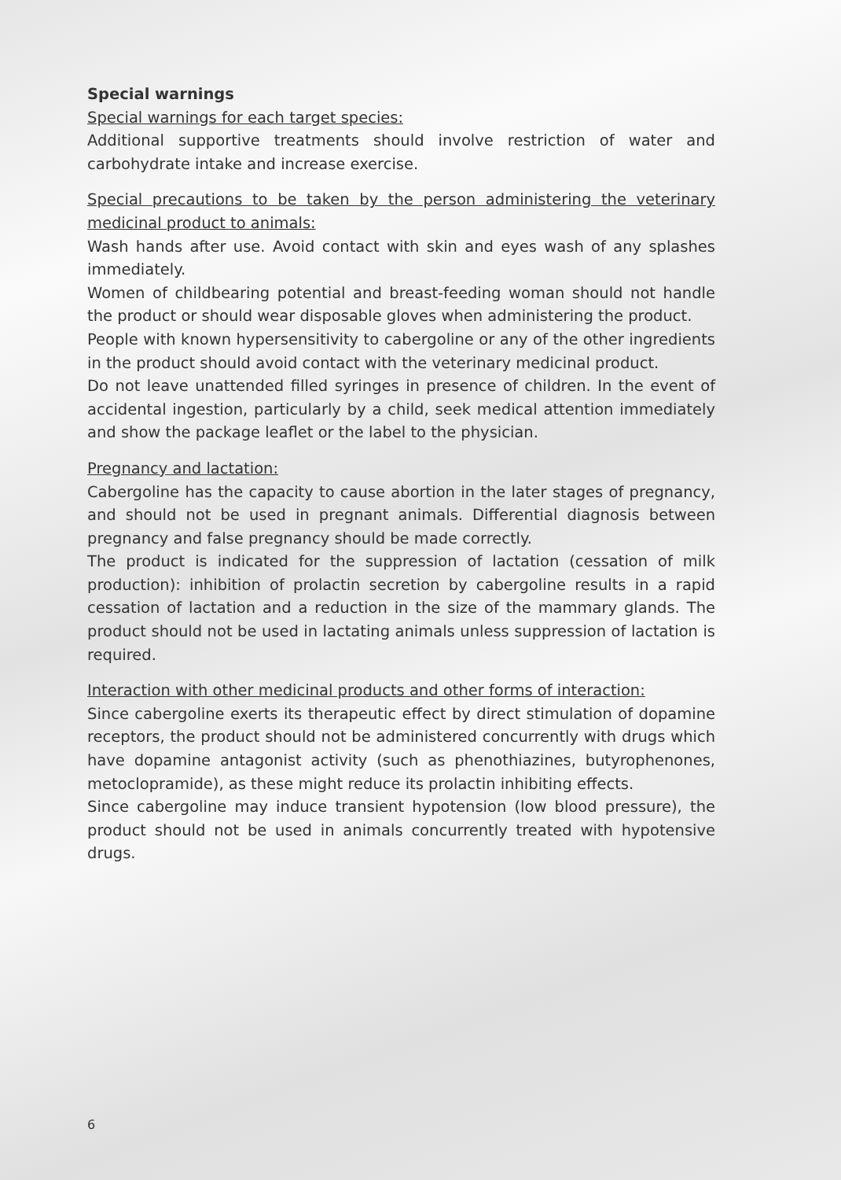Special warnings
Special warnings for each target species:
Additional supportive treatments should involve restriction of water and carbohydrate intake and increase exercise.
Special precautions to be taken by the person administering the veterinary medicinal product to animals:
Wash hands after use. Avoid contact with skin and eyes wash of any splashes immediately.
Women of childbearing potential and breast-feeding woman should not handle the product or should wear disposable gloves when administering the product.
People with known hypersensitivity to cabergoline or any of the other ingredients in the product should avoid contact with the veterinary medicinal product.
Do not leave unattended filled syringes in presence of children. In the event of accidental ingestion, particularly by a child, seek medical attention immediately and show the package leaflet or the label to the physician.
Pregnancy and lactation:
Cabergoline has the capacity to cause abortion in the later stages of pregnancy, and should not be used in pregnant animals. Differential diagnosis between pregnancy and false pregnancy should be made correctly.
The product is indicated for the suppression of lactation (cessation of milk production): inhibition of prolactin secretion by cabergoline results in a rapid cessation of lactation and a reduction in the size of the mammary glands. The product should not be used in lactating animals unless suppression of lactation is required.
Interaction with other medicinal products and other forms of interaction:
Since cabergoline exerts its therapeutic effect by direct stimulation of dopamine receptors, the product should not be administered concurrently with drugs which have dopamine antagonist activity (such as phenothiazines, butyrophenones, metoclopramide), as these might reduce its prolactin inhibiting effects.
Since cabergoline may induce transient hypotension (low blood pressure), the product should not be used in animals concurrently treated with hypotensive drugs.
6